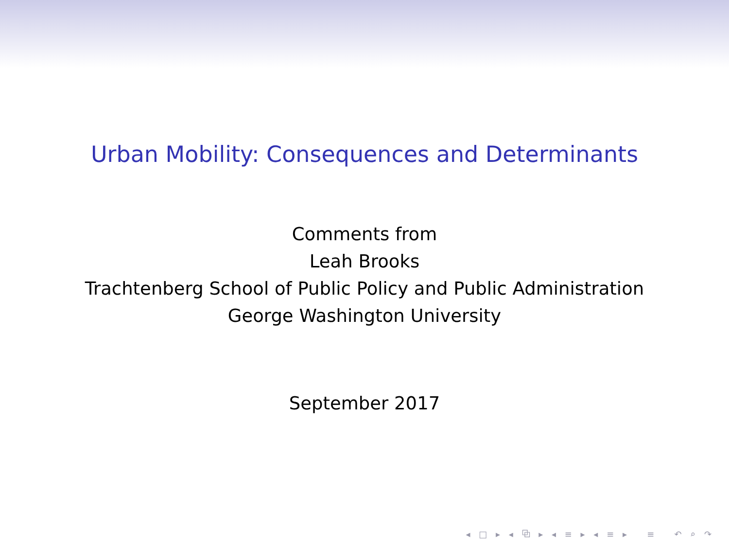Urban Mobility: Consequences and Determinants
Comments from
Leah Brooks
Trachtenberg School of Public Policy and Public Administration
George Washington University
September 2017
◂ □ ▸ ◂ ⧉ ▸ ◂ ≡ ▸ ◂ ≡ ▸ ≡ ↶ ⌕ ↷